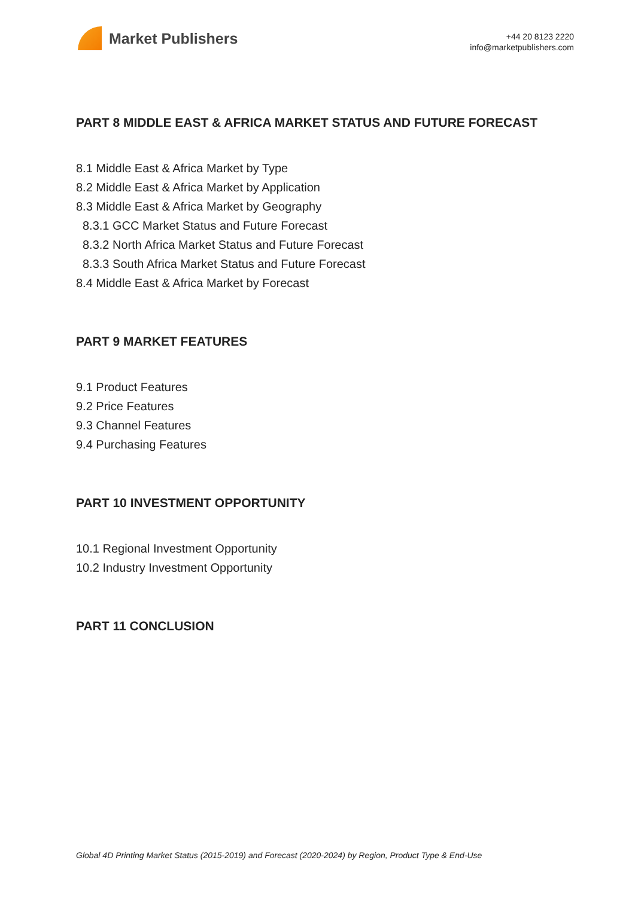Market Publishers
+44 20 8123 2220
info@marketpublishers.com
PART 8 MIDDLE EAST & AFRICA MARKET STATUS AND FUTURE FORECAST
8.1 Middle East & Africa Market by Type
8.2 Middle East & Africa Market by Application
8.3 Middle East & Africa Market by Geography
8.3.1 GCC Market Status and Future Forecast
8.3.2 North Africa Market Status and Future Forecast
8.3.3 South Africa Market Status and Future Forecast
8.4 Middle East & Africa Market by Forecast
PART 9 MARKET FEATURES
9.1 Product Features
9.2 Price Features
9.3 Channel Features
9.4 Purchasing Features
PART 10 INVESTMENT OPPORTUNITY
10.1 Regional Investment Opportunity
10.2 Industry Investment Opportunity
PART 11 CONCLUSION
Global 4D Printing Market Status (2015-2019) and Forecast (2020-2024) by Region, Product Type & End-Use